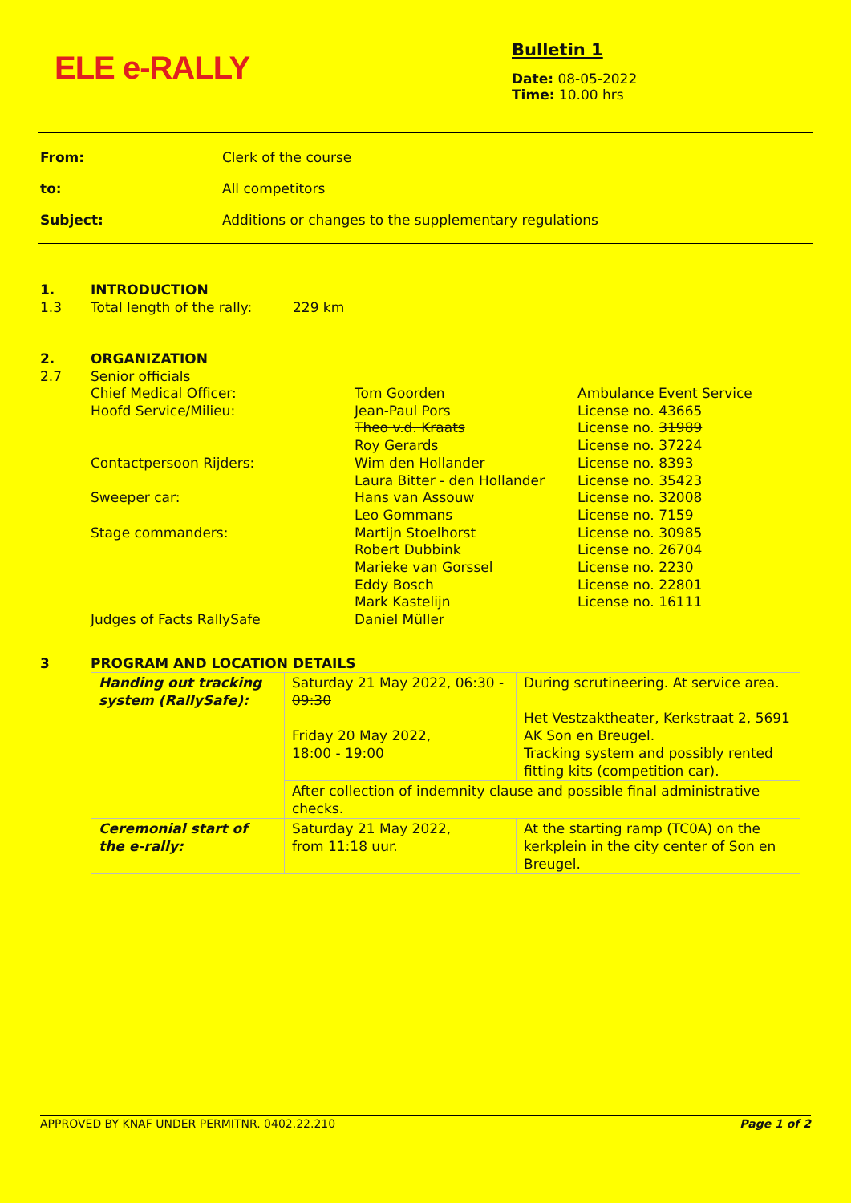ELE e-RALLY
Bulletin 1
Date: 08-05-2022
Time: 10.00 hrs
From: Clerk of the course
to: All competitors
Subject: Additions or changes to the supplementary regulations
1. INTRODUCTION
1.3 Total length of the rally: 229 km
2. ORGANIZATION
2.7 Senior officials
| Chief Medical Officer: | Tom Goorden | Ambulance Event Service |
| Hoofd Service/Milieu: | Jean-Paul Pors | License no. 43665 |
| | Theo v.d. Kraats | License no. 31989 |
| | Roy Gerards | License no. 37224 |
| Contactpersoon Rijders: | Wim den Hollander | License no. 8393 |
| | Laura Bitter - den Hollander | License no. 35423 |
| Sweeper car: | Hans van Assouw | License no. 32008 |
| | Leo Gommans | License no. 7159 |
| Stage commanders: | Martijn Stoelhorst | License no. 30985 |
| | Robert Dubbink | License no. 26704 |
| | Marieke van Gorssel | License no. 2230 |
| | Eddy Bosch | License no. 22801 |
| | Mark Kastelijn | License no. 16111 |
| Judges of Facts RallySafe | Daniel Müller | |
3 PROGRAM AND LOCATION DETAILS
| Handing out tracking system (RallySafe): | Saturday 21 May 2022, 06:30 - 09:30 Friday 20 May 2022, 18:00 - 19:00 | During scrutineering. At service area. Het Vestzaktheater, Kerkstraat 2, 5691 AK Son en Breugel. Tracking system and possibly rented fitting kits (competition car). |
| | After collection of indemnity clause and possible final administrative checks. | |
| Ceremonial start of the e-rally: | Saturday 21 May 2022, from 11:18 uur. | At the starting ramp (TC0A) on the kerkplein in the city center of Son en Breugel. |
APPROVED BY KNAF UNDER PERMITNR. 0402.22.210 Page 1 of 2